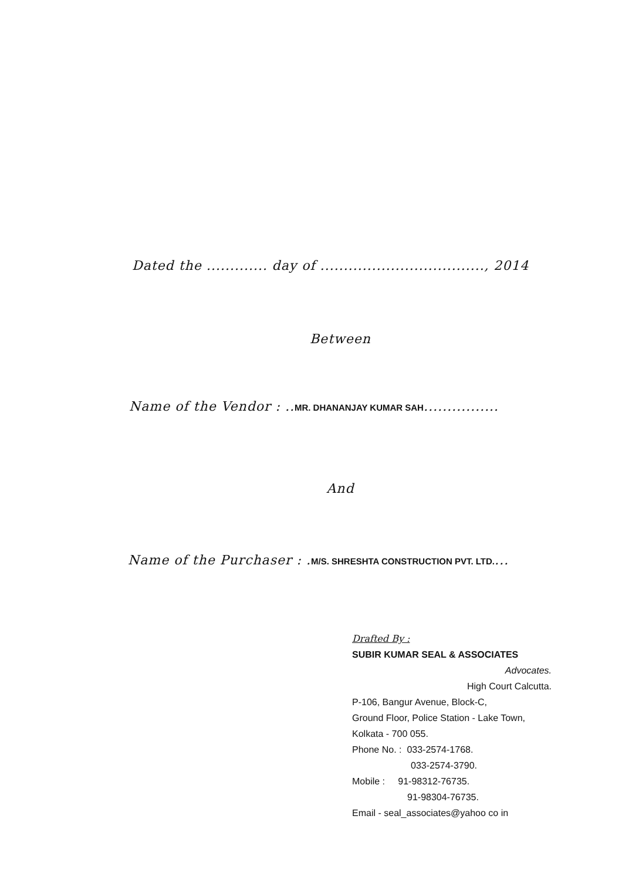Dated the ............. day of ..................................., 2014
Between
Name of the Vendor : ..MR. DHANANJAY KUMAR SAH................
And
Name of the Purchaser : .M/S. SHRESHTA CONSTRUCTION PVT. LTD....
Drafted By :
SUBIR KUMAR SEAL & ASSOCIATES
Advocates.
High Court Calcutta.
P-106, Bangur Avenue, Block-C,
Ground Floor, Police Station - Lake Town,
Kolkata - 700 055.
Phone No. : 033-2574-1768.
033-2574-3790.
Mobile : 91-98312-76735.
91-98304-76735.
Email - seal_associates@yahoo co in